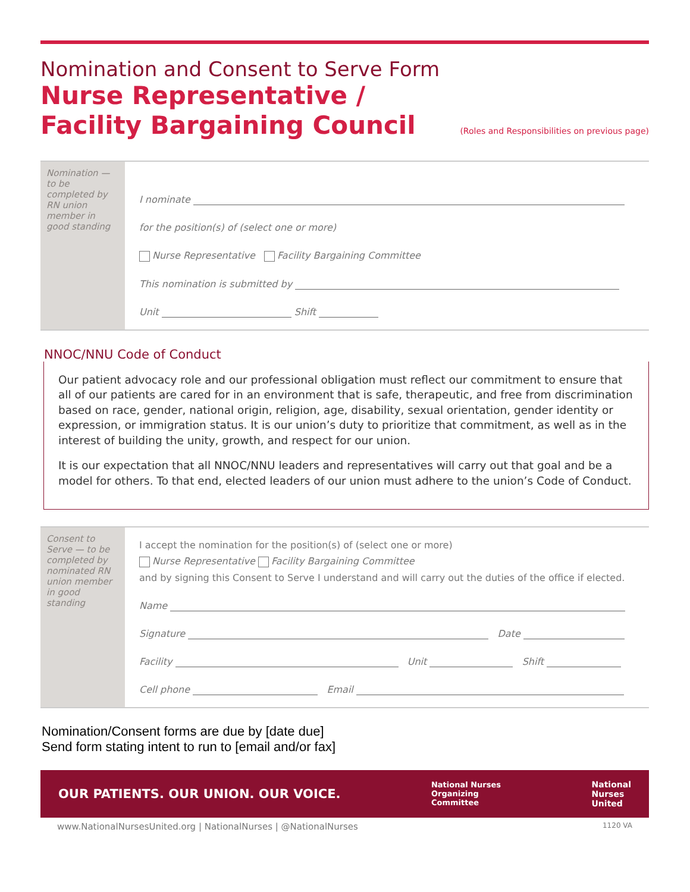Nomination and Consent to Serve Form
Nurse Representative /
Facility Bargaining Council
(Roles and Responsibilities on previous page)
Nomination — to be completed by RN union member in good standing
I nominate
for the position(s) of (select one or more)
Nurse Representative Facility Bargaining Committee
This nomination is submitted by
Unit Shift
NNOC/NNU Code of Conduct
Our patient advocacy role and our professional obligation must reflect our commitment to ensure that all of our patients are cared for in an environment that is safe, therapeutic, and free from discrimination based on race, gender, national origin, religion, age, disability, sexual orientation, gender identity or expression, or immigration status. It is our union’s duty to prioritize that commitment, as well as in the interest of building the unity, growth, and respect for our union.
It is our expectation that all NNOC/NNU leaders and representatives will carry out that goal and be a model for others. To that end, elected leaders of our union must adhere to the union’s Code of Conduct.
Consent to Serve — to be completed by nominated RN union member in good standing
I accept the nomination for the position(s) of (select one or more)
Nurse Representative Facility Bargaining Committee
and by signing this Consent to Serve I understand and will carry out the duties of the office if elected.
Name
Signature Date
Facility Unit Shift
Cell phone Email
Nomination/Consent forms are due by [date due]
Send form stating intent to run to [email and/or fax]
OUR PATIENTS. OUR UNION. OUR VOICE. National Nurses
Organizing
Committee National
Nurses
United
www.NationalNursesUnited.org | NationalNurses | @NationalNurses 1120 VA